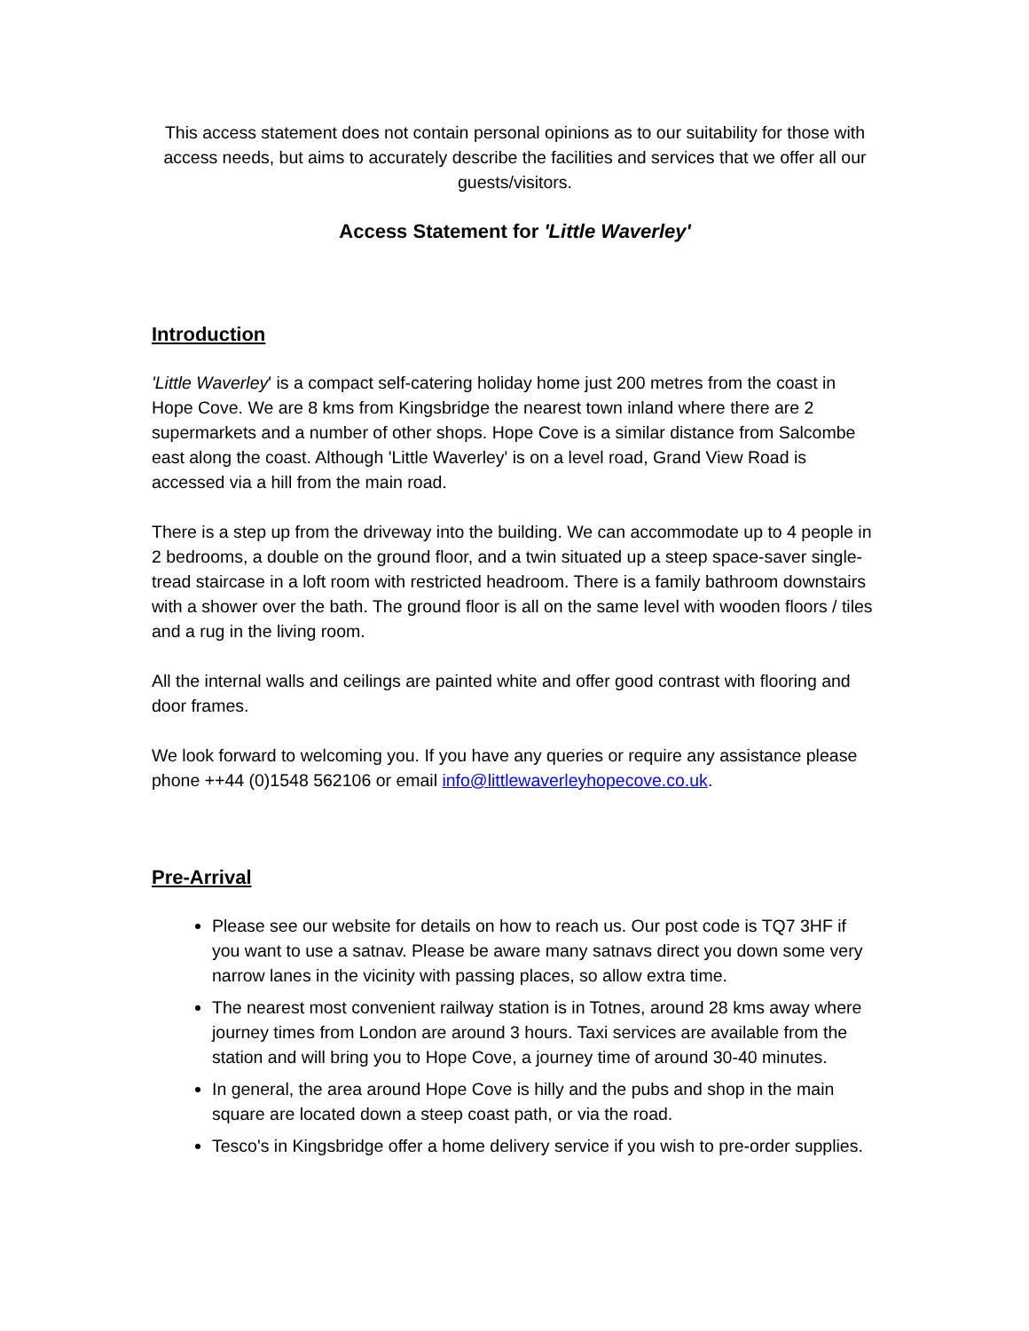This access statement does not contain personal opinions as to our suitability for those with access needs, but aims to accurately describe the facilities and services that we offer all our guests/visitors.
Access Statement for 'Little Waverley'
Introduction
'Little Waverley' is a compact self-catering holiday home just 200 metres from the coast in Hope Cove. We are 8 kms from Kingsbridge the nearest town inland where there are 2 supermarkets and a number of other shops. Hope Cove is a similar distance from Salcombe east along the coast. Although 'Little Waverley' is on a level road, Grand View Road is accessed via a hill from the main road.
There is a step up from the driveway into the building. We can accommodate up to 4 people in 2 bedrooms, a double on the ground floor, and a twin situated up a steep space-saver single-tread staircase in a loft room with restricted headroom. There is a family bathroom downstairs with a shower over the bath. The ground floor is all on the same level with wooden floors / tiles and a rug in the living room.
All the internal walls and ceilings are painted white and offer good contrast with flooring and door frames.
We look forward to welcoming you. If you have any queries or require any assistance please phone ++44 (0)1548 562106 or email info@littlewaverleyhopecove.co.uk.
Pre-Arrival
Please see our website for details on how to reach us. Our post code is TQ7 3HF if you want to use a satnav. Please be aware many satnavs direct you down some very narrow lanes in the vicinity with passing places, so allow extra time.
The nearest most convenient railway station is in Totnes, around 28 kms away where journey times from London are around 3 hours. Taxi services are available from the station and will bring you to Hope Cove, a journey time of around 30-40 minutes.
In general, the area around Hope Cove is hilly and the pubs and shop in the main square are located down a steep coast path, or via the road.
Tesco's in Kingsbridge offer a home delivery service if you wish to pre-order supplies.